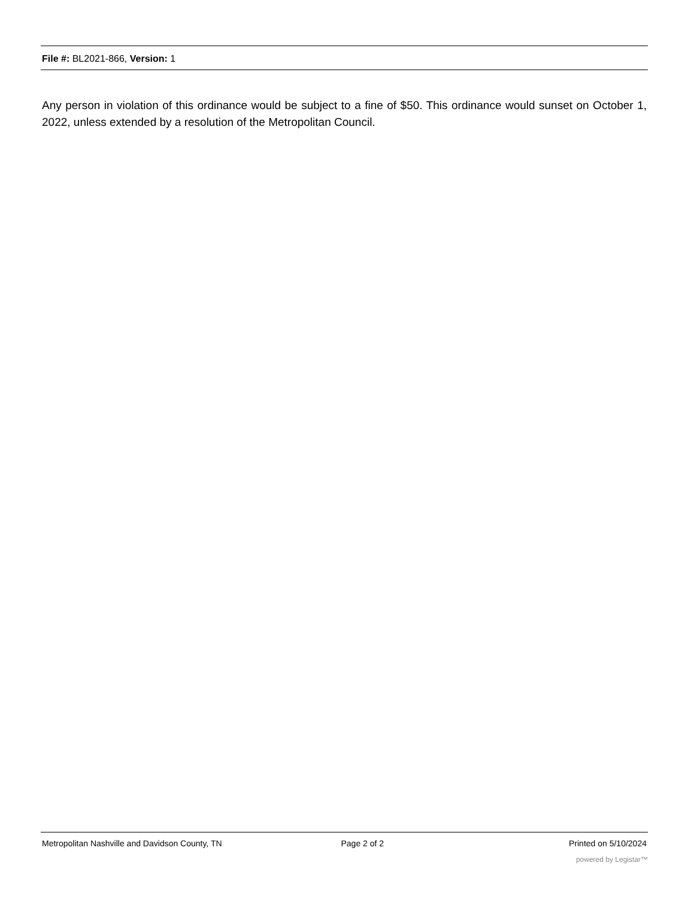File #: BL2021-866, Version: 1
Any person in violation of this ordinance would be subject to a fine of $50. This ordinance would sunset on October 1, 2022, unless extended by a resolution of the Metropolitan Council.
Metropolitan Nashville and Davidson County, TN Page 2 of 2 Printed on 5/10/2024
powered by Legistar™